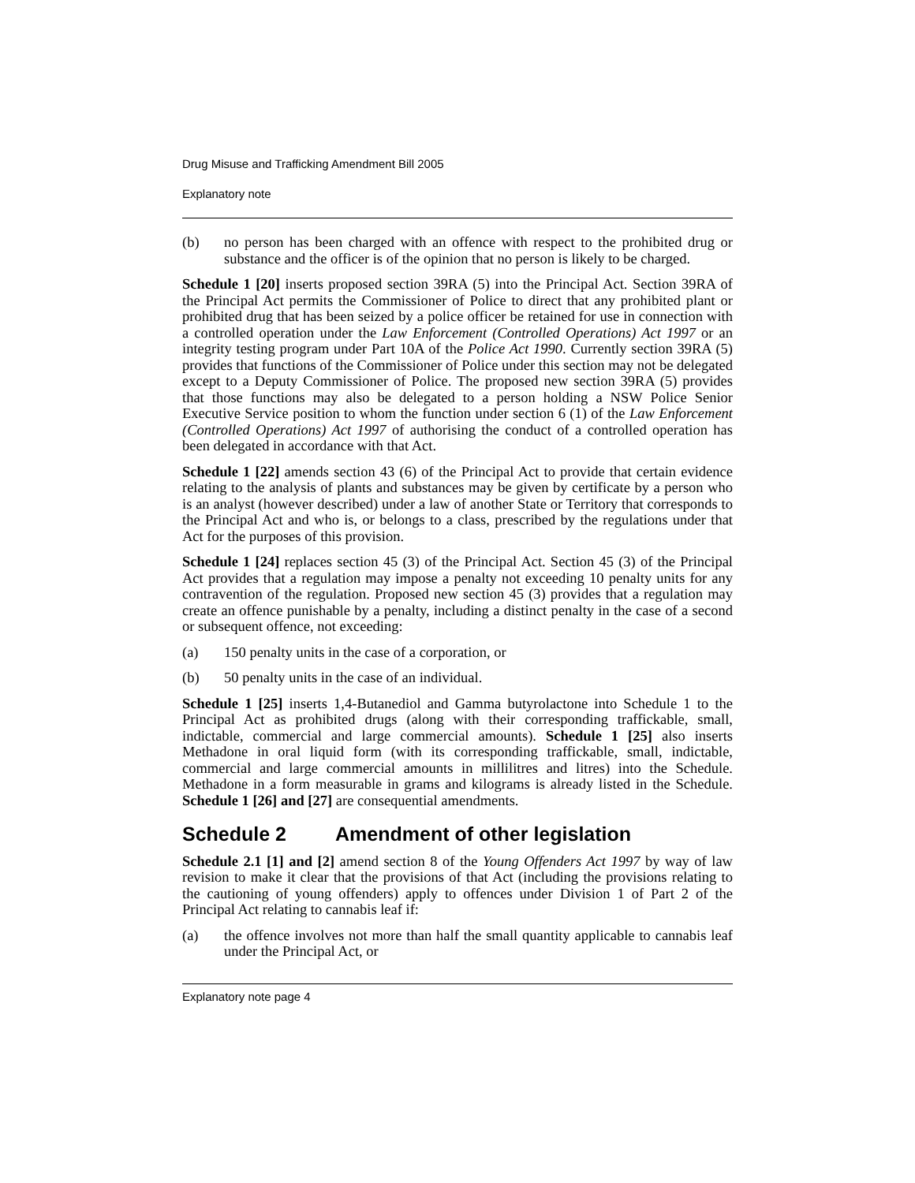Drug Misuse and Trafficking Amendment Bill 2005
Explanatory note
(b) no person has been charged with an offence with respect to the prohibited drug or substance and the officer is of the opinion that no person is likely to be charged.
Schedule 1 [20] inserts proposed section 39RA (5) into the Principal Act. Section 39RA of the Principal Act permits the Commissioner of Police to direct that any prohibited plant or prohibited drug that has been seized by a police officer be retained for use in connection with a controlled operation under the Law Enforcement (Controlled Operations) Act 1997 or an integrity testing program under Part 10A of the Police Act 1990. Currently section 39RA (5) provides that functions of the Commissioner of Police under this section may not be delegated except to a Deputy Commissioner of Police. The proposed new section 39RA (5) provides that those functions may also be delegated to a person holding a NSW Police Senior Executive Service position to whom the function under section 6 (1) of the Law Enforcement (Controlled Operations) Act 1997 of authorising the conduct of a controlled operation has been delegated in accordance with that Act.
Schedule 1 [22] amends section 43 (6) of the Principal Act to provide that certain evidence relating to the analysis of plants and substances may be given by certificate by a person who is an analyst (however described) under a law of another State or Territory that corresponds to the Principal Act and who is, or belongs to a class, prescribed by the regulations under that Act for the purposes of this provision.
Schedule 1 [24] replaces section 45 (3) of the Principal Act. Section 45 (3) of the Principal Act provides that a regulation may impose a penalty not exceeding 10 penalty units for any contravention of the regulation. Proposed new section 45 (3) provides that a regulation may create an offence punishable by a penalty, including a distinct penalty in the case of a second or subsequent offence, not exceeding:
(a) 150 penalty units in the case of a corporation, or
(b) 50 penalty units in the case of an individual.
Schedule 1 [25] inserts 1,4-Butanediol and Gamma butyrolactone into Schedule 1 to the Principal Act as prohibited drugs (along with their corresponding traffickable, small, indictable, commercial and large commercial amounts). Schedule 1 [25] also inserts Methadone in oral liquid form (with its corresponding traffickable, small, indictable, commercial and large commercial amounts in millilitres and litres) into the Schedule. Methadone in a form measurable in grams and kilograms is already listed in the Schedule. Schedule 1 [26] and [27] are consequential amendments.
Schedule 2 Amendment of other legislation
Schedule 2.1 [1] and [2] amend section 8 of the Young Offenders Act 1997 by way of law revision to make it clear that the provisions of that Act (including the provisions relating to the cautioning of young offenders) apply to offences under Division 1 of Part 2 of the Principal Act relating to cannabis leaf if:
(a) the offence involves not more than half the small quantity applicable to cannabis leaf under the Principal Act, or
Explanatory note page 4